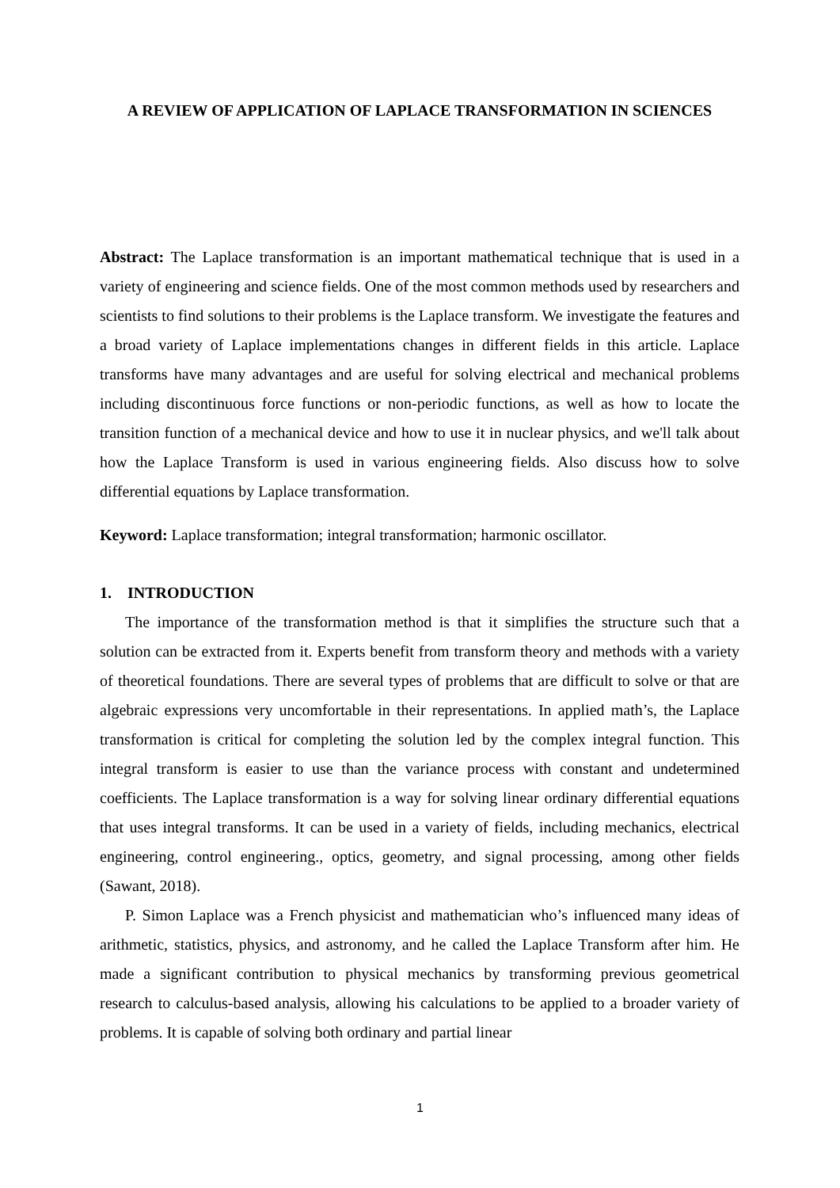A REVIEW OF APPLICATION OF LAPLACE TRANSFORMATION IN SCIENCES
Abstract: The Laplace transformation is an important mathematical technique that is used in a variety of engineering and science fields. One of the most common methods used by researchers and scientists to find solutions to their problems is the Laplace transform. We investigate the features and a broad variety of Laplace implementations changes in different fields in this article. Laplace transforms have many advantages and are useful for solving electrical and mechanical problems including discontinuous force functions or non-periodic functions, as well as how to locate the transition function of a mechanical device and how to use it in nuclear physics, and we'll talk about how the Laplace Transform is used in various engineering fields. Also discuss how to solve differential equations by Laplace transformation.
Keyword: Laplace transformation; integral transformation; harmonic oscillator.
1. INTRODUCTION
The importance of the transformation method is that it simplifies the structure such that a solution can be extracted from it. Experts benefit from transform theory and methods with a variety of theoretical foundations. There are several types of problems that are difficult to solve or that are algebraic expressions very uncomfortable in their representations. In applied math’s, the Laplace transformation is critical for completing the solution led by the complex integral function. This integral transform is easier to use than the variance process with constant and undetermined coefficients. The Laplace transformation is a way for solving linear ordinary differential equations that uses integral transforms. It can be used in a variety of fields, including mechanics, electrical engineering, control engineering., optics, geometry, and signal processing, among other fields (Sawant, 2018).
P. Simon Laplace was a French physicist and mathematician who’s influenced many ideas of arithmetic, statistics, physics, and astronomy, and he called the Laplace Transform after him. He made a significant contribution to physical mechanics by transforming previous geometrical research to calculus-based analysis, allowing his calculations to be applied to a broader variety of problems. It is capable of solving both ordinary and partial linear
1